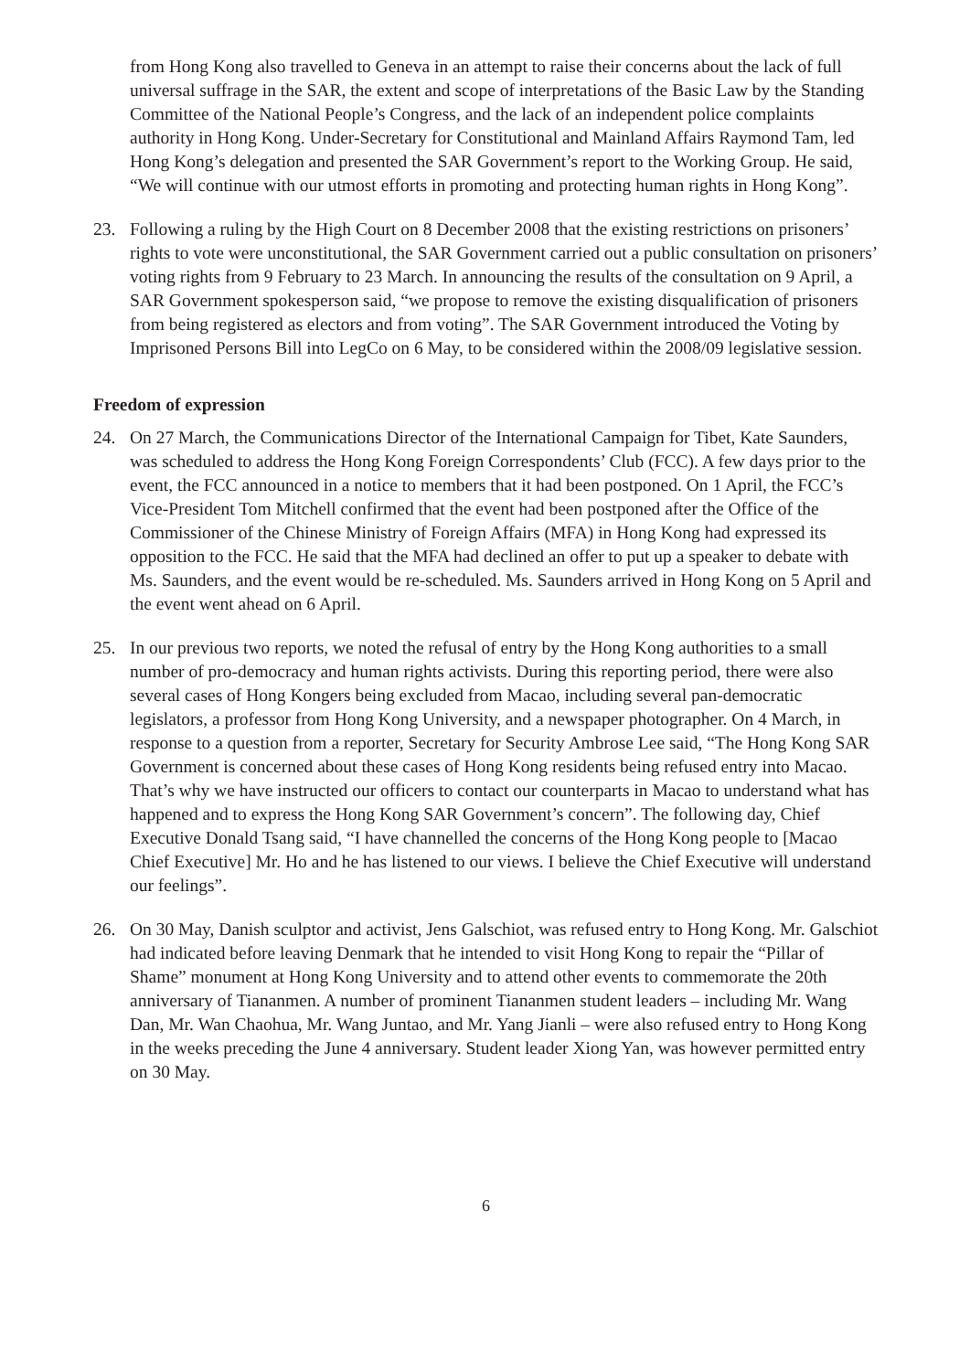from Hong Kong also travelled to Geneva in an attempt to raise their concerns about the lack of full universal suffrage in the SAR, the extent and scope of interpretations of the Basic Law by the Standing Committee of the National People’s Congress, and the lack of an independent police complaints authority in Hong Kong. Under-Secretary for Constitutional and Mainland Affairs Raymond Tam, led Hong Kong’s delegation and presented the SAR Government’s report to the Working Group. He said, “We will continue with our utmost efforts in promoting and protecting human rights in Hong Kong”.
23. Following a ruling by the High Court on 8 December 2008 that the existing restrictions on prisoners’ rights to vote were unconstitutional, the SAR Government carried out a public consultation on prisoners’ voting rights from 9 February to 23 March. In announcing the results of the consultation on 9 April, a SAR Government spokesperson said, “we propose to remove the existing disqualification of prisoners from being registered as electors and from voting”. The SAR Government introduced the Voting by Imprisoned Persons Bill into LegCo on 6 May, to be considered within the 2008/09 legislative session.
Freedom of expression
24. On 27 March, the Communications Director of the International Campaign for Tibet, Kate Saunders, was scheduled to address the Hong Kong Foreign Correspondents’ Club (FCC). A few days prior to the event, the FCC announced in a notice to members that it had been postponed. On 1 April, the FCC’s Vice-President Tom Mitchell confirmed that the event had been postponed after the Office of the Commissioner of the Chinese Ministry of Foreign Affairs (MFA) in Hong Kong had expressed its opposition to the FCC. He said that the MFA had declined an offer to put up a speaker to debate with Ms. Saunders, and the event would be re-scheduled. Ms. Saunders arrived in Hong Kong on 5 April and the event went ahead on 6 April.
25. In our previous two reports, we noted the refusal of entry by the Hong Kong authorities to a small number of pro-democracy and human rights activists. During this reporting period, there were also several cases of Hong Kongers being excluded from Macao, including several pan-democratic legislators, a professor from Hong Kong University, and a newspaper photographer. On 4 March, in response to a question from a reporter, Secretary for Security Ambrose Lee said, “The Hong Kong SAR Government is concerned about these cases of Hong Kong residents being refused entry into Macao. That’s why we have instructed our officers to contact our counterparts in Macao to understand what has happened and to express the Hong Kong SAR Government’s concern”. The following day, Chief Executive Donald Tsang said, “I have channelled the concerns of the Hong Kong people to [Macao Chief Executive] Mr. Ho and he has listened to our views. I believe the Chief Executive will understand our feelings”.
26. On 30 May, Danish sculptor and activist, Jens Galschiot, was refused entry to Hong Kong. Mr. Galschiot had indicated before leaving Denmark that he intended to visit Hong Kong to repair the “Pillar of Shame” monument at Hong Kong University and to attend other events to commemorate the 20th anniversary of Tiananmen. A number of prominent Tiananmen student leaders – including Mr. Wang Dan, Mr. Wan Chaohua, Mr. Wang Juntao, and Mr. Yang Jianli – were also refused entry to Hong Kong in the weeks preceding the June 4 anniversary. Student leader Xiong Yan, was however permitted entry on 30 May.
6